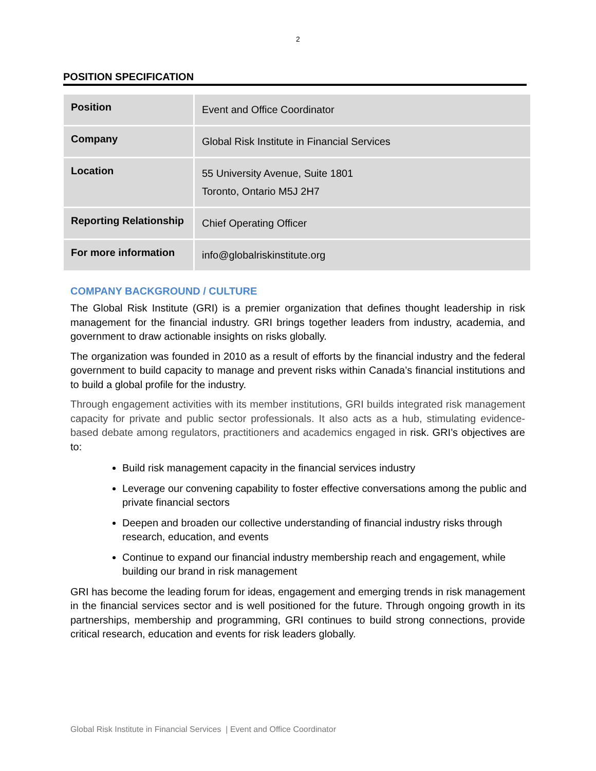2
POSITION SPECIFICATION
| Position | Event and Office Coordinator |
| Company | Global Risk Institute in Financial Services |
| Location | 55 University Avenue, Suite 1801 Toronto, Ontario M5J 2H7 |
| Reporting Relationship | Chief Operating Officer |
| For more information | info@globalriskinstitute.org |
COMPANY BACKGROUND / CULTURE
The Global Risk Institute (GRI) is a premier organization that defines thought leadership in risk management for the financial industry. GRI brings together leaders from industry, academia, and government to draw actionable insights on risks globally.
The organization was founded in 2010 as a result of efforts by the financial industry and the federal government to build capacity to manage and prevent risks within Canada’s financial institutions and to build a global profile for the industry.
Through engagement activities with its member institutions, GRI builds integrated risk management capacity for private and public sector professionals. It also acts as a hub, stimulating evidence-based debate among regulators, practitioners and academics engaged in risk. GRI’s objectives are to:
Build risk management capacity in the financial services industry
Leverage our convening capability to foster effective conversations among the public and private financial sectors
Deepen and broaden our collective understanding of financial industry risks through research, education, and events
Continue to expand our financial industry membership reach and engagement, while building our brand in risk management
GRI has become the leading forum for ideas, engagement and emerging trends in risk management in the financial services sector and is well positioned for the future. Through ongoing growth in its partnerships, membership and programming, GRI continues to build strong connections, provide critical research, education and events for risk leaders globally.
Global Risk Institute in Financial Services | Event and Office Coordinator